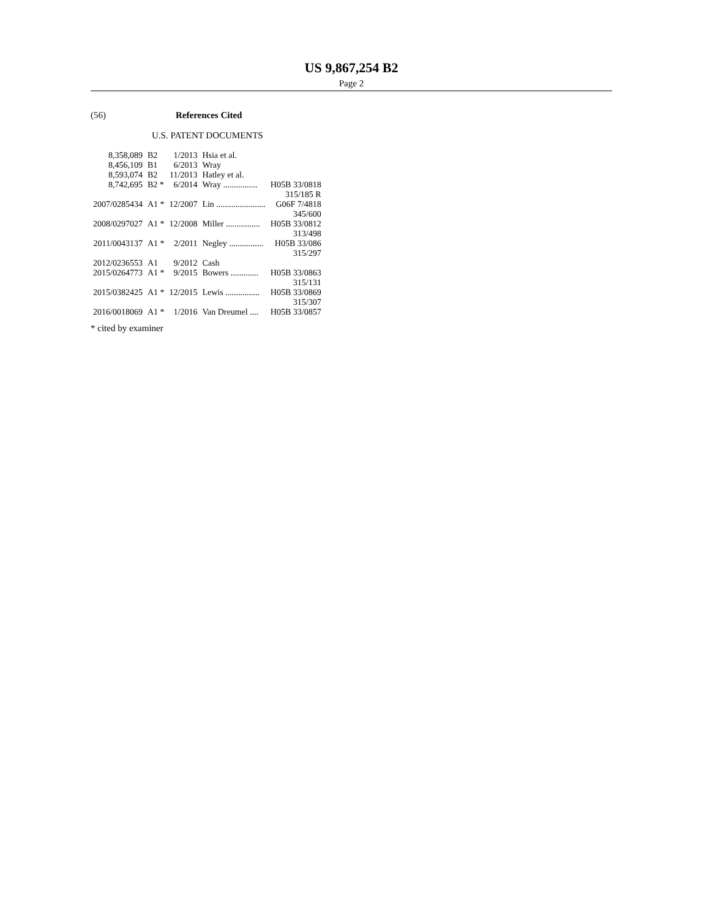US 9,867,254 B2
Page 2
(56) References Cited
U.S. PATENT DOCUMENTS
| 8,358,089 | B2 | 1/2013 | Hsia et al. | |
| 8,456,109 | B1 | 6/2013 | Wray | |
| 8,593,074 | B2 | 11/2013 | Hatley et al. | |
| 8,742,695 | B2 * | 6/2014 | Wray ................ | H05B 33/0818 |
| | | | | 315/185 R |
| 2007/0285434 | A1 * | 12/2007 | Lin ....................... | G06F 7/4818 |
| | | | | 345/600 |
| 2008/0297027 | A1 * | 12/2008 | Miller ................ | H05B 33/0812 |
| | | | | 313/498 |
| 2011/0043137 | A1 * | 2/2011 | Negley ................ | H05B 33/086 |
| | | | | 315/297 |
| 2012/0236553 | A1 | 9/2012 | Cash | |
| 2015/0264773 | A1 * | 9/2015 | Bowers ............. | H05B 33/0863 |
| | | | | 315/131 |
| 2015/0382425 | A1 * | 12/2015 | Lewis ................ | H05B 33/0869 |
| | | | | 315/307 |
| 2016/0018069 | A1 * | 1/2016 | Van Dreumel .... | H05B 33/0857 |
* cited by examiner